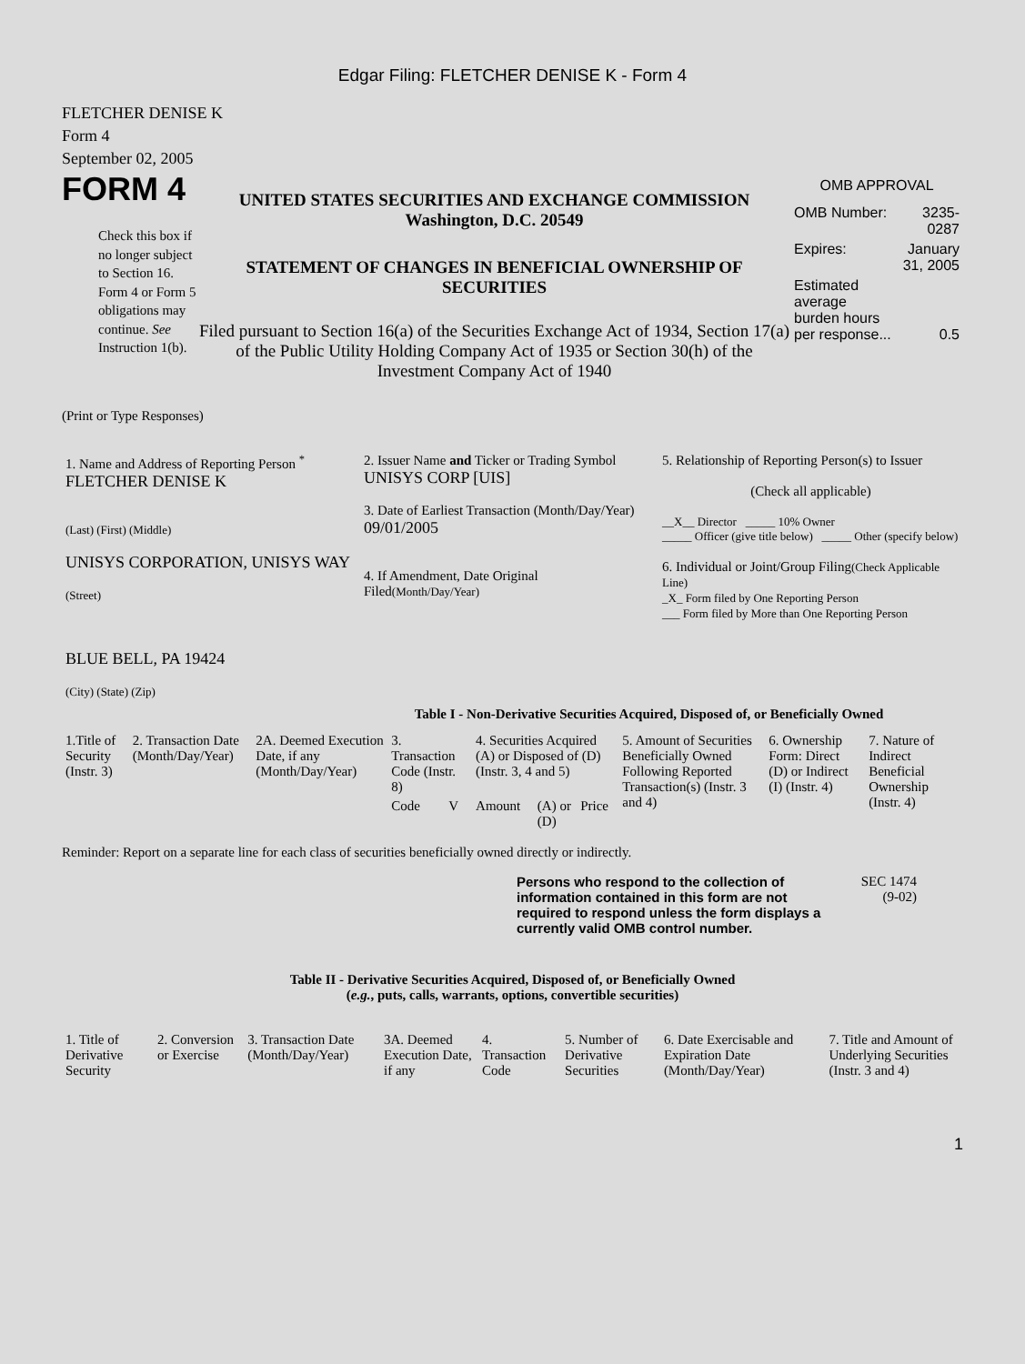Edgar Filing: FLETCHER DENISE K - Form 4
FLETCHER DENISE K
Form 4
September 02, 2005
FORM 4
Check this box if no longer subject to Section 16. Form 4 or Form 5 obligations may continue. See Instruction 1(b).
UNITED STATES SECURITIES AND EXCHANGE COMMISSION
Washington, D.C. 20549
STATEMENT OF CHANGES IN BENEFICIAL OWNERSHIP OF SECURITIES
Filed pursuant to Section 16(a) of the Securities Exchange Act of 1934, Section 17(a) of the Public Utility Holding Company Act of 1935 or Section 30(h) of the Investment Company Act of 1940
OMB APPROVAL
| OMB Number: | 3235-0287 |
| Expires: | January 31, 2005 |
| Estimated average burden hours per response... | 0.5 |
(Print or Type Responses)
| 1. Name and Address of Reporting Person <sup>*</sup> FLETCHER DENISE K (Last) (First) (Middle) UNISYS CORPORATION, UNISYS WAY (Street) BLUE BELL, PA 19424 (City) (State) (Zip) | 2. Issuer Name and Ticker or Trading Symbol UNISYS CORP [UIS] 3. Date of Earliest Transaction (Month/Day/Year) 09/01/2005 4. If Amendment, Date Original Filed (Month/Day/Year) | 5. Relationship of Reporting Person(s) to Issuer (Check all applicable) __X__ Director _____ 10% Owner _____ Officer (give title below) _____ Other (specify below) 6. Individual or Joint/Group Filing (Check Applicable Line) _X_ Form filed by One Reporting Person ___ Form filed by More than One Reporting Person |
Table I - Non-Derivative Securities Acquired, Disposed of, or Beneficially Owned
| 1.Title of Security (Instr. 3) | 2. Transaction Date (Month/Day/Year) | 2A. Deemed Execution Date, if any (Month/Day/Year) | 3. Transaction Code (Instr. 8) | | 4. Securities Acquired (A) or Disposed of (D) (Instr. 3, 4 and 5) | | | 5. Amount of Securities Beneficially Owned Following Reported Transaction(s) (Instr. 3 and 4) | 6. Ownership Form: Direct (D) or Indirect (I) (Instr. 4) | 7. Nature of Indirect Beneficial Ownership (Instr. 4) |
| --- | --- | --- | --- | --- | --- | --- | --- | --- | --- | --- |
| | | | Code | V | Amount | (A) or (D) | Price | | | |
Reminder: Report on a separate line for each class of securities beneficially owned directly or indirectly.
Persons who respond to the collection of information contained in this form are not required to respond unless the form displays a currently valid OMB control number.
SEC 1474
(9-02)
Table II - Derivative Securities Acquired, Disposed of, or Beneficially Owned
(e.g., puts, calls, warrants, options, convertible securities)
| 1. Title of Derivative Security | 2. Conversion or Exercise | 3. Transaction Date (Month/Day/Year) | 3A. Deemed Execution Date, if any | 4. Transaction Code | 5. Number of Derivative Securities | 6. Date Exercisable and Expiration Date (Month/Day/Year) | 7. Title and Amount of Underlying Securities (Instr. 3 and 4) |
| --- | --- | --- | --- | --- | --- | --- | --- |
1